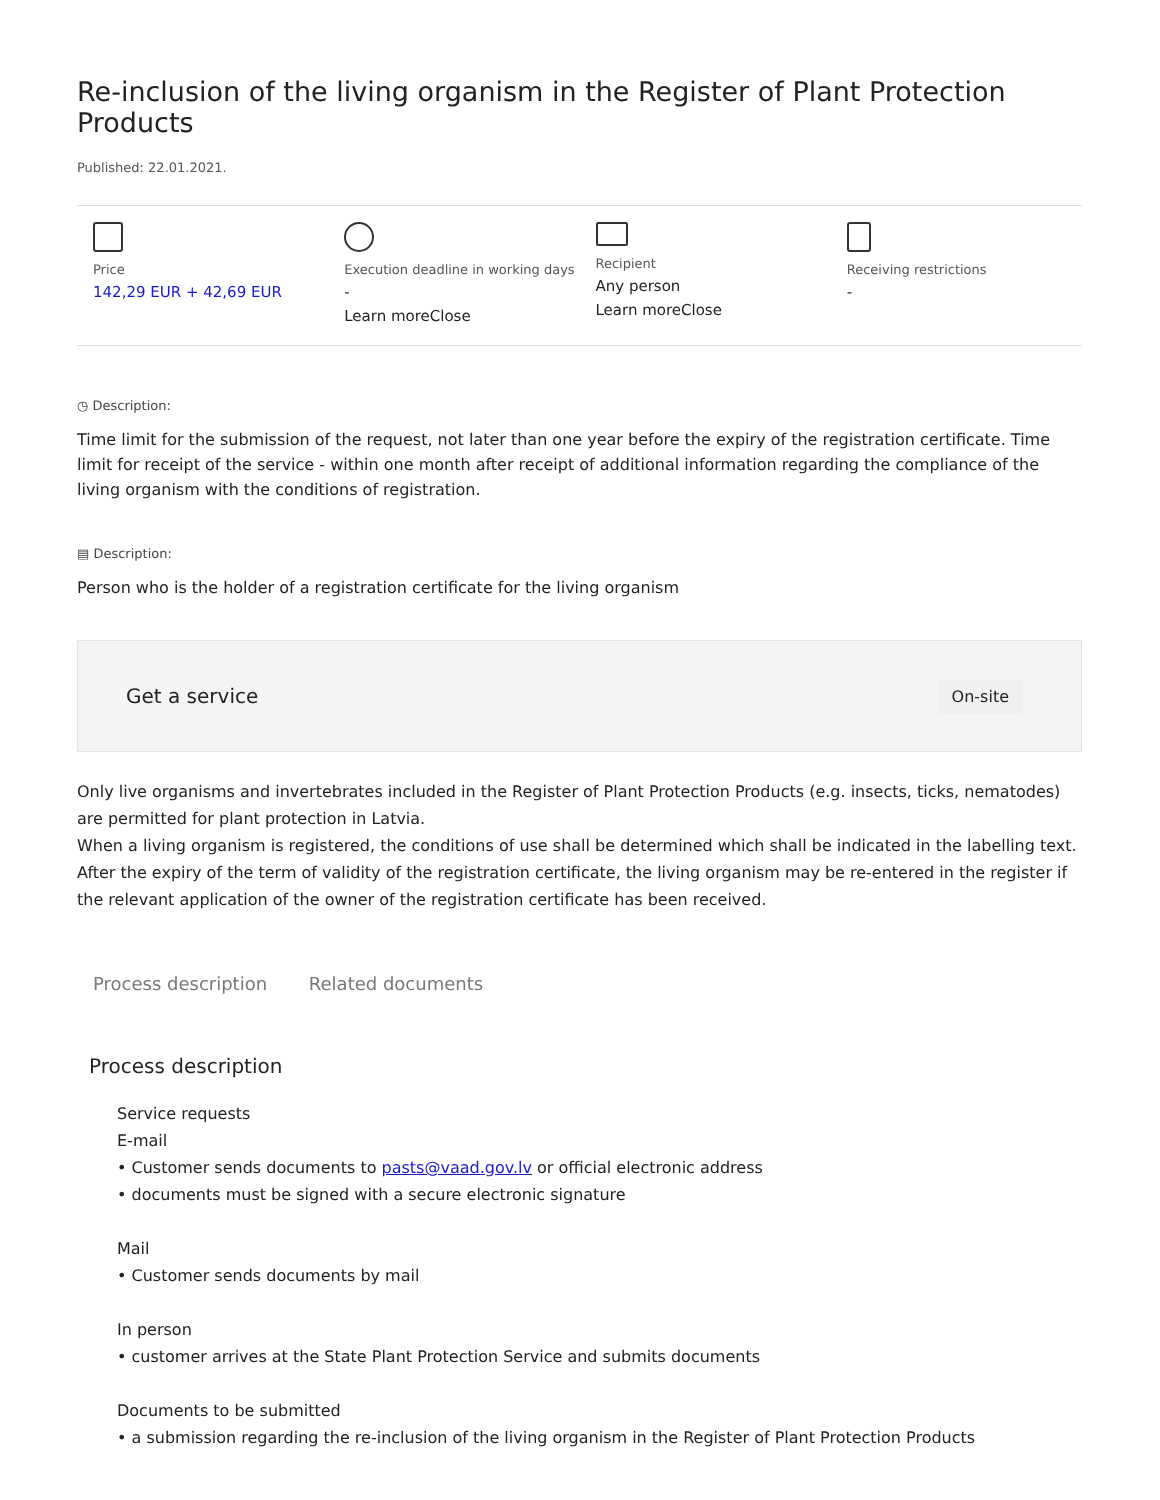Re-inclusion of the living organism in the Register of Plant Protection Products
Published: 22.01.2021.
Price
142,29 EUR + 42,69 EUR
Execution deadline in working days
-
Learn moreClose
Recipient
Any person
Learn moreClose
Receiving restrictions
-
◷ Description:
Time limit for the submission of the request, not later than one year before the expiry of the registration certificate. Time limit for receipt of the service - within one month after receipt of additional information regarding the compliance of the living organism with the conditions of registration.
▤ Description:
Person who is the holder of a registration certificate for the living organism
Get a service On-site
Only live organisms and invertebrates included in the Register of Plant Protection Products (e.g. insects, ticks, nematodes) are permitted for plant protection in Latvia.
When a living organism is registered, the conditions of use shall be determined which shall be indicated in the labelling text.
After the expiry of the term of validity of the registration certificate, the living organism may be re-entered in the register if the relevant application of the owner of the registration certificate has been received.
Process description Related documents
Process description
Service requests
E-mail
• Customer sends documents to pasts@vaad.gov.lv or official electronic address
• documents must be signed with a secure electronic signature
Mail
• Customer sends documents by mail
In person
• customer arrives at the State Plant Protection Service and submits documents
Documents to be submitted
• a submission regarding the re-inclusion of the living organism in the Register of Plant Protection Products